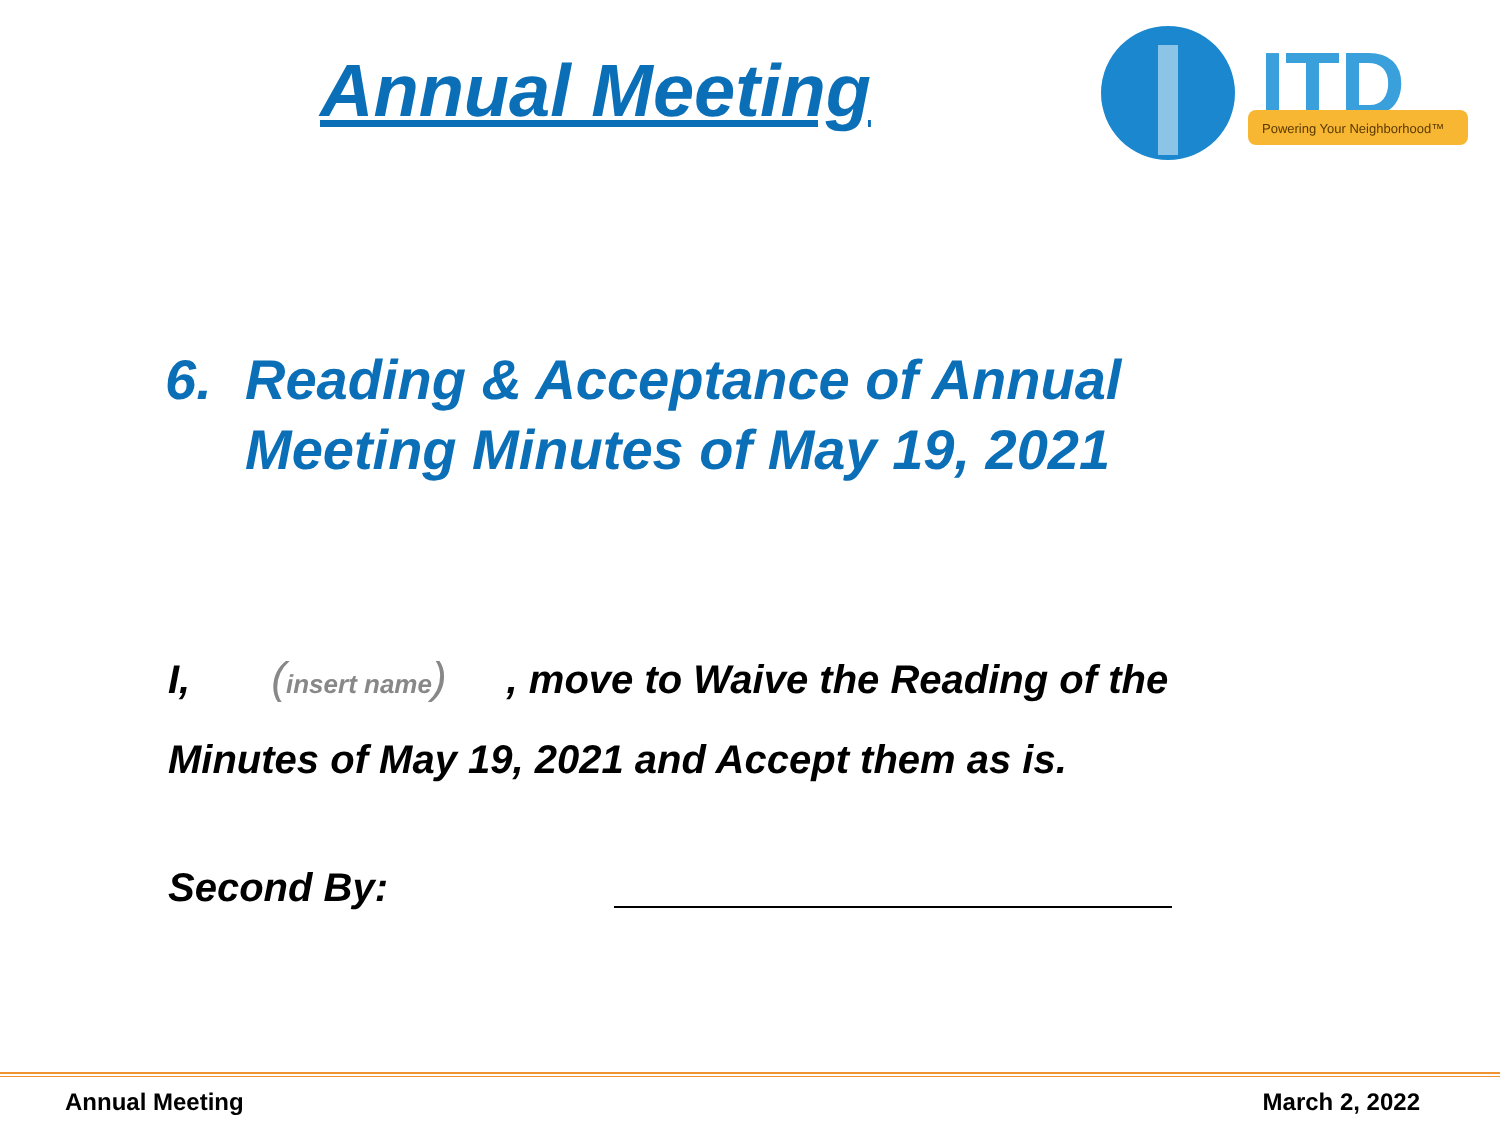Annual Meeting
ITD
Powering Your Neighborhood™
6. Reading & Acceptance of Annual
Meeting Minutes of May 19, 2021
I, (insert name), move to Waive the Reading of the Minutes of May 19, 2021 and Accept them as is.
Second By:
Annual Meeting March 2, 2022